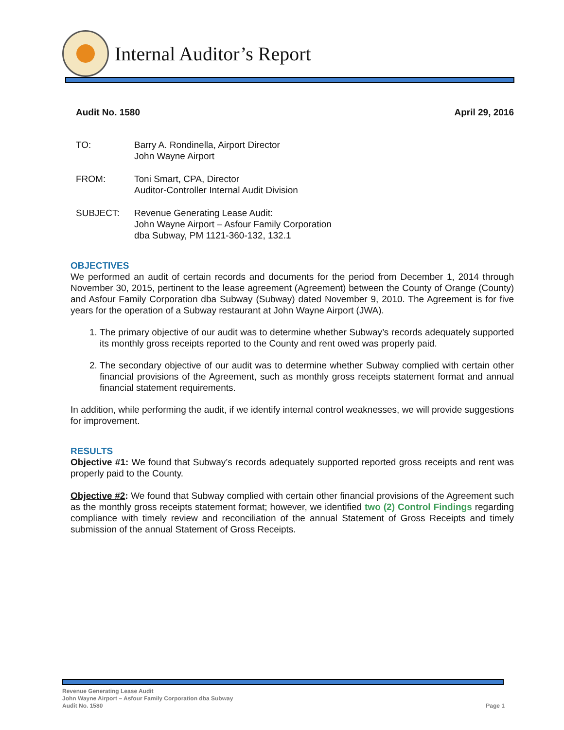Internal Auditor’s Report
Audit No. 1580 April 29, 2016
TO: Barry A. Rondinella, Airport Director
John Wayne Airport
FROM: Toni Smart, CPA, Director
Auditor-Controller Internal Audit Division
SUBJECT: Revenue Generating Lease Audit:
John Wayne Airport – Asfour Family Corporation
dba Subway, PM 1121-360-132, 132.1
OBJECTIVES
We performed an audit of certain records and documents for the period from December 1, 2014 through November 30, 2015, pertinent to the lease agreement (Agreement) between the County of Orange (County) and Asfour Family Corporation dba Subway (Subway) dated November 9, 2010. The Agreement is for five years for the operation of a Subway restaurant at John Wayne Airport (JWA).
1. The primary objective of our audit was to determine whether Subway’s records adequately supported its monthly gross receipts reported to the County and rent owed was properly paid.
2. The secondary objective of our audit was to determine whether Subway complied with certain other financial provisions of the Agreement, such as monthly gross receipts statement format and annual financial statement requirements.
In addition, while performing the audit, if we identify internal control weaknesses, we will provide suggestions for improvement.
RESULTS
Objective #1: We found that Subway’s records adequately supported reported gross receipts and rent was properly paid to the County.
Objective #2: We found that Subway complied with certain other financial provisions of the Agreement such as the monthly gross receipts statement format; however, we identified two (2) Control Findings regarding compliance with timely review and reconciliation of the annual Statement of Gross Receipts and timely submission of the annual Statement of Gross Receipts.
Revenue Generating Lease Audit
John Wayne Airport – Asfour Family Corporation dba Subway
Audit No. 1580 Page 1